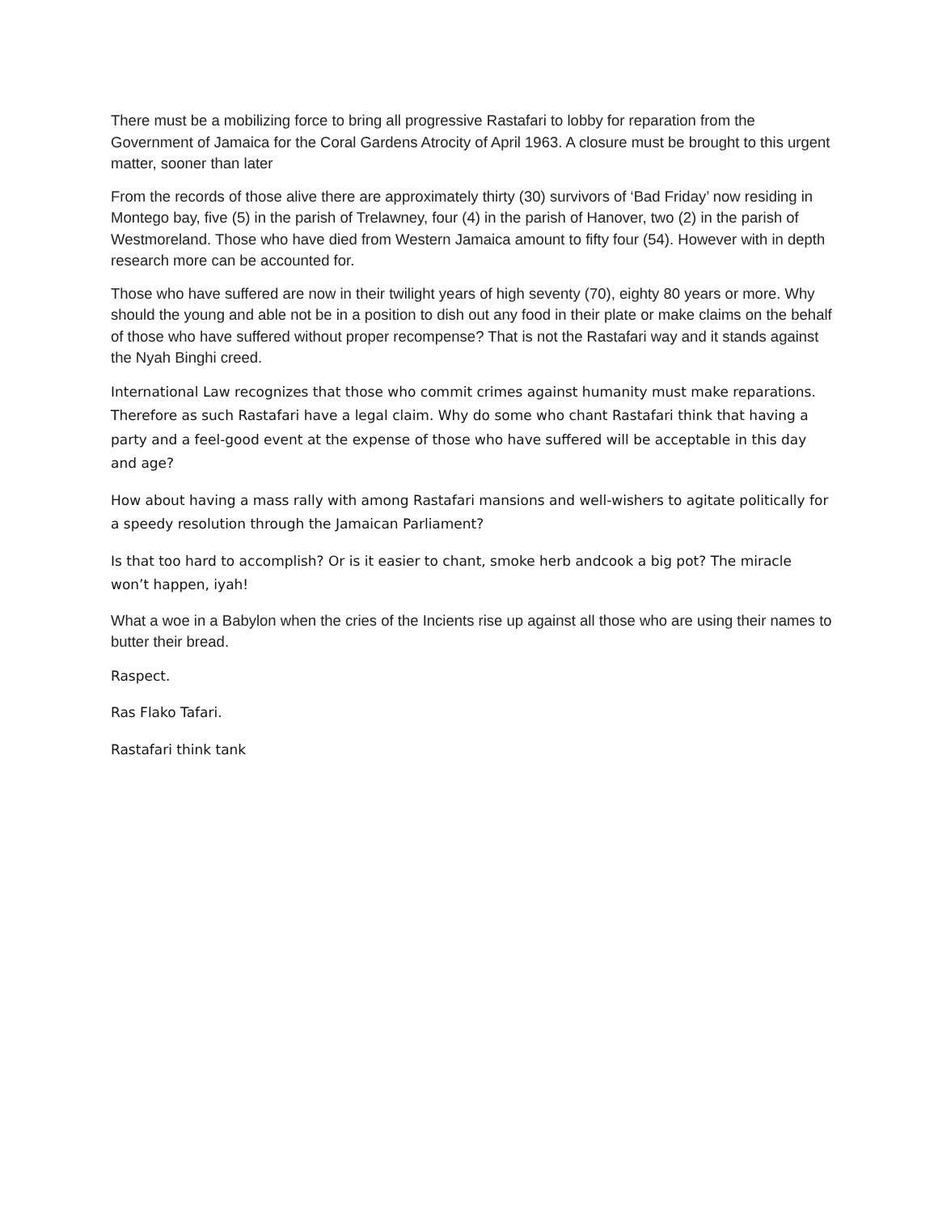There must be a mobilizing force to bring all progressive Rastafari to lobby for reparation from the Government of Jamaica for the Coral Gardens Atrocity of April 1963. A closure must be brought to this urgent matter, sooner than later
From the records of those alive there are approximately thirty (30) survivors of ‘Bad Friday’ now residing in Montego bay, five (5) in the parish of Trelawney, four (4) in the parish of Hanover, two (2) in the parish of Westmoreland. Those who have died from Western Jamaica amount to fifty four (54). However with in depth research more can be accounted for.
Those who have suffered are now in their twilight years of high seventy (70), eighty 80 years or more. Why should the young and able not be in a position to dish out any food in their plate or make claims on the behalf of those who have suffered without proper recompense? That is not the Rastafari way and it stands against the Nyah Binghi creed.
International Law recognizes that those who commit crimes against humanity must make reparations. Therefore as such Rastafari have a legal claim. Why do some who chant Rastafari think that having a party and a feel-good event at the expense of those who have suffered will be acceptable in this day and age?
How about having a mass rally with among Rastafari mansions and well-wishers to agitate politically for a speedy resolution through the Jamaican Parliament?
Is that too hard to accomplish? Or is it easier to chant, smoke herb andcook a big pot? The miracle won’t happen, iyah!
What a woe in a Babylon when the cries of the Incients rise up against all those who are using their names to butter their bread.
Raspect.
Ras Flako Tafari.
Rastafari think tank